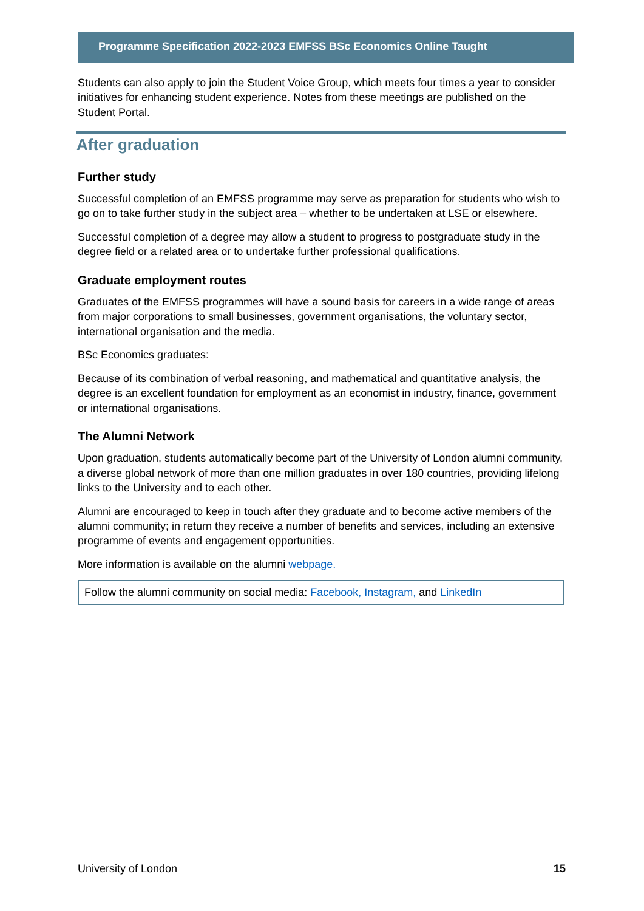Programme Specification 2022-2023 EMFSS BSc Economics Online Taught
Students can also apply to join the Student Voice Group, which meets four times a year to consider initiatives for enhancing student experience. Notes from these meetings are published on the Student Portal.
After graduation
Further study
Successful completion of an EMFSS programme may serve as preparation for students who wish to go on to take further study in the subject area – whether to be undertaken at LSE or elsewhere.
Successful completion of a degree may allow a student to progress to postgraduate study in the degree field or a related area or to undertake further professional qualifications.
Graduate employment routes
Graduates of the EMFSS programmes will have a sound basis for careers in a wide range of areas from major corporations to small businesses, government organisations, the voluntary sector, international organisation and the media.
BSc Economics graduates:
Because of its combination of verbal reasoning, and mathematical and quantitative analysis, the degree is an excellent foundation for employment as an economist in industry, finance, government or international organisations.
The Alumni Network
Upon graduation, students automatically become part of the University of London alumni community, a diverse global network of more than one million graduates in over 180 countries, providing lifelong links to the University and to each other.
Alumni are encouraged to keep in touch after they graduate and to become active members of the alumni community; in return they receive a number of benefits and services, including an extensive programme of events and engagement opportunities.
More information is available on the alumni webpage.
Follow the alumni community on social media: Facebook, Instagram, and LinkedIn
University of London 15